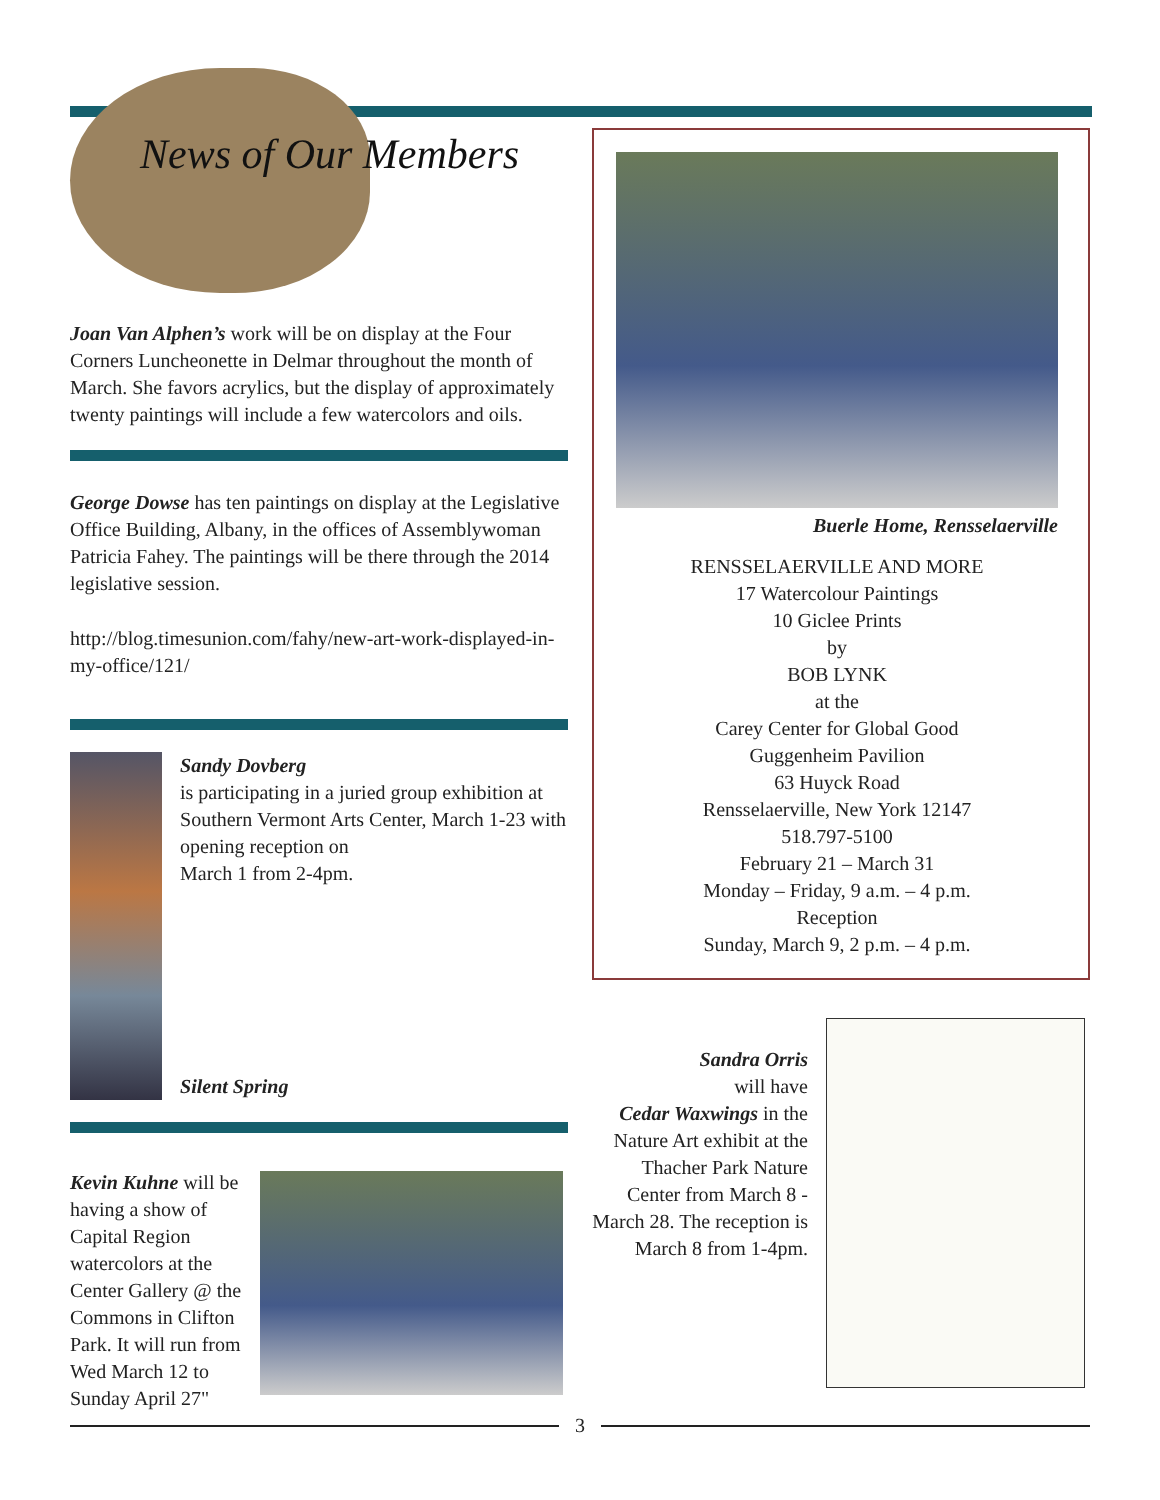News of Our Members
Joan Van Alphen’s work will be on display at the Four Corners Luncheonette in Delmar throughout the month of March. She favors acrylics, but the display of approximately twenty paintings will include a few watercolors and oils.
George Dowse has ten paintings on display at the Legislative Office Building, Albany, in the offices of Assemblywoman Patricia Fahey. The paintings will be there through the 2014 legislative session.
http://blog.timesunion.com/fahy/new-art-work-displayed-in-my-office/121/
Sandy Dovberg
is participating in a juried group exhibition at Southern Vermont Arts Center, March 1-23 with opening reception on
March 1 from 2-4pm.
Silent Spring
Kevin Kuhne will be having a show of Capital Region watercolors at the Center Gallery @ the Commons in Clifton Park. It will run from Wed March 12 to Sunday April 27"
Buerle Home, Rensselaerville
RENSSELAERVILLE AND MORE
17 Watercolour Paintings
10 Giclee Prints
by
BOB LYNK
at the
Carey Center for Global Good
Guggenheim Pavilion
63 Huyck Road
Rensselaerville, New York 12147
518.797-5100
February 21 – March 31
Monday – Friday, 9 a.m. – 4 p.m.
Reception
Sunday, March 9, 2 p.m. – 4 p.m.
Sandra Orris
will have
Cedar Waxwings in the Nature Art exhibit at the Thacher Park Nature Center from March 8 - March 28. The reception is March 8 from 1-4pm.
3